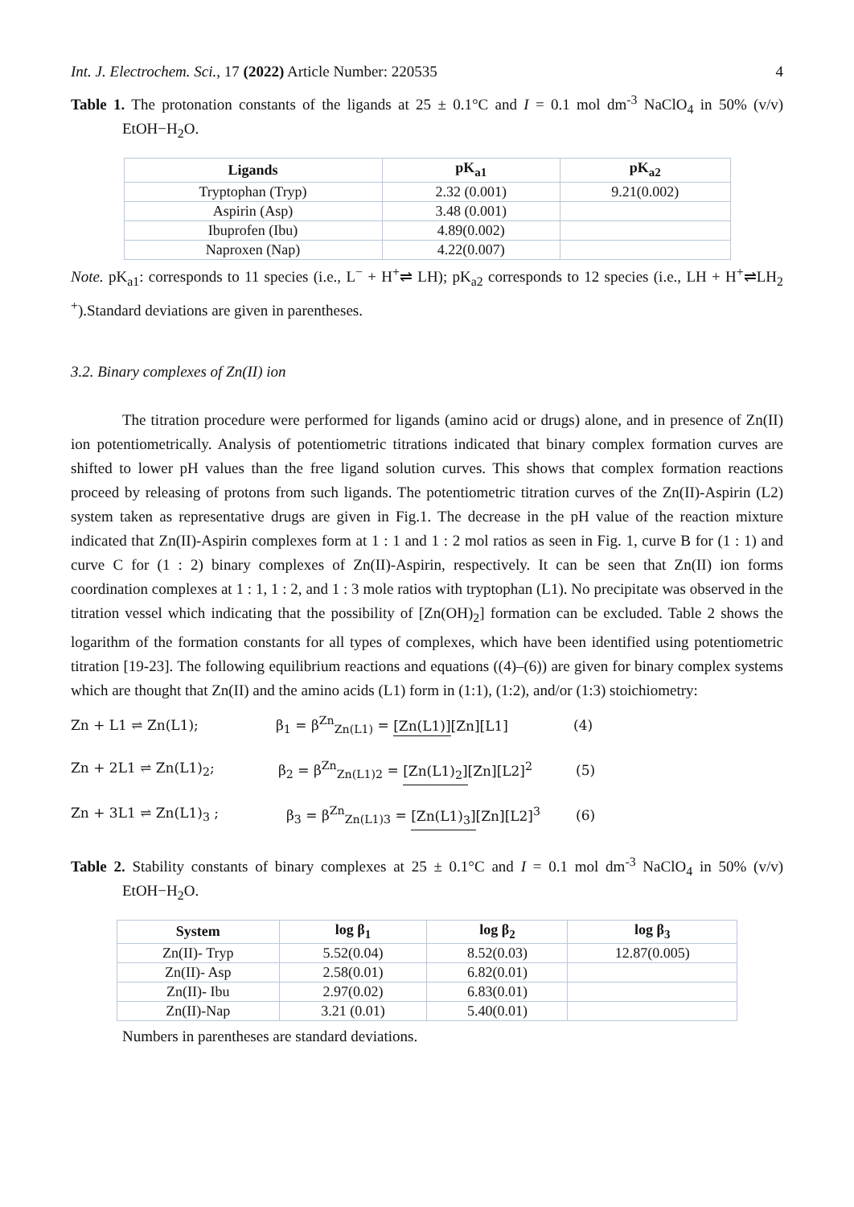Int. J. Electrochem. Sci., 17 (2022) Article Number: 220535 4
Table 1. The protonation constants of the ligands at 25 ± 0.1°C and I = 0.1 mol dm<sup>-3</sup> NaClO<sub>4</sub> in 50% (v/v) EtOH−H<sub>2</sub>O.
| Ligands | pK<sub>a1</sub> | pK<sub>a2</sub> |
| --- | --- | --- |
| Tryptophan (Tryp) | 2.32 (0.001) | 9.21(0.002) |
| Aspirin (Asp) | 3.48 (0.001) | |
| Ibuprofen (Ibu) | 4.89(0.002) | |
| Naproxen (Nap) | 4.22(0.007) | |
Note. pK<sub>a1</sub>: corresponds to 11 species (i.e., L<sup>−</sup> + H<sup>+</sup>⇌ LH); pK<sub>a2</sub> corresponds to 12 species (i.e., LH + H<sup>+</sup>⇌LH<sub>2</sub> <sup>+</sup>).Standard deviations are given in parentheses.
3.2. Binary complexes of Zn(II) ion
The titration procedure were performed for ligands (amino acid or drugs) alone, and in presence of Zn(II) ion potentiometrically. Analysis of potentiometric titrations indicated that binary complex formation curves are shifted to lower pH values than the free ligand solution curves. This shows that complex formation reactions proceed by releasing of protons from such ligands. The potentiometric titration curves of the Zn(II)-Aspirin (L2) system taken as representative drugs are given in Fig.1. The decrease in the pH value of the reaction mixture indicated that Zn(II)-Aspirin complexes form at 1 : 1 and 1 : 2 mol ratios as seen in Fig. 1, curve B for (1 : 1) and curve C for (1 : 2) binary complexes of Zn(II)-Aspirin, respectively. It can be seen that Zn(II) ion forms coordination complexes at 1 : 1, 1 : 2, and 1 : 3 mole ratios with tryptophan (L1). No precipitate was observed in the titration vessel which indicating that the possibility of [Zn(OH)<sub>2</sub>] formation can be excluded. Table 2 shows the logarithm of the formation constants for all types of complexes, which have been identified using potentiometric titration [19-23]. The following equilibrium reactions and equations ((4)–(6)) are given for binary complex systems which are thought that Zn(II) and the amino acids (L1) form in (1:1), (1:2), and/or (1:3) stoichiometry:
Zn + L1 ⇌ Zn(L1); β<sub>1</sub> = β<sup>Zn</sup><sub>Zn(L1)</sub> = [Zn(L1)][Zn][L1] (4)
Zn + 2L1 ⇌ Zn(L1)<sub>2</sub>; β<sub>2</sub> = β<sup>Zn</sup><sub>Zn(L1)2</sub> = [Zn(L1)<sub>2</sub>][Zn][L2]<sup>2</sup> (5)
Zn + 3L1 ⇌ Zn(L1)<sub>3</sub> ; β<sub>3</sub> = β<sup>Zn</sup><sub>Zn(L1)3</sub> = [Zn(L1)<sub>3</sub>][Zn][L2]<sup>3</sup> (6)
Table 2. Stability constants of binary complexes at 25 ± 0.1°C and I = 0.1 mol dm<sup>-3</sup> NaClO<sub>4</sub> in 50% (v/v) EtOH−H<sub>2</sub>O.
| System | log β<sub>1</sub> | log β<sub>2</sub> | log β<sub>3</sub> |
| --- | --- | --- | --- |
| Zn(II)- Tryp | 5.52(0.04) | 8.52(0.03) | 12.87(0.005) |
| Zn(II)- Asp | 2.58(0.01) | 6.82(0.01) | |
| Zn(II)- Ibu | 2.97(0.02) | 6.83(0.01) | |
| Zn(II)-Nap | 3.21 (0.01) | 5.40(0.01) | |
Numbers in parentheses are standard deviations.